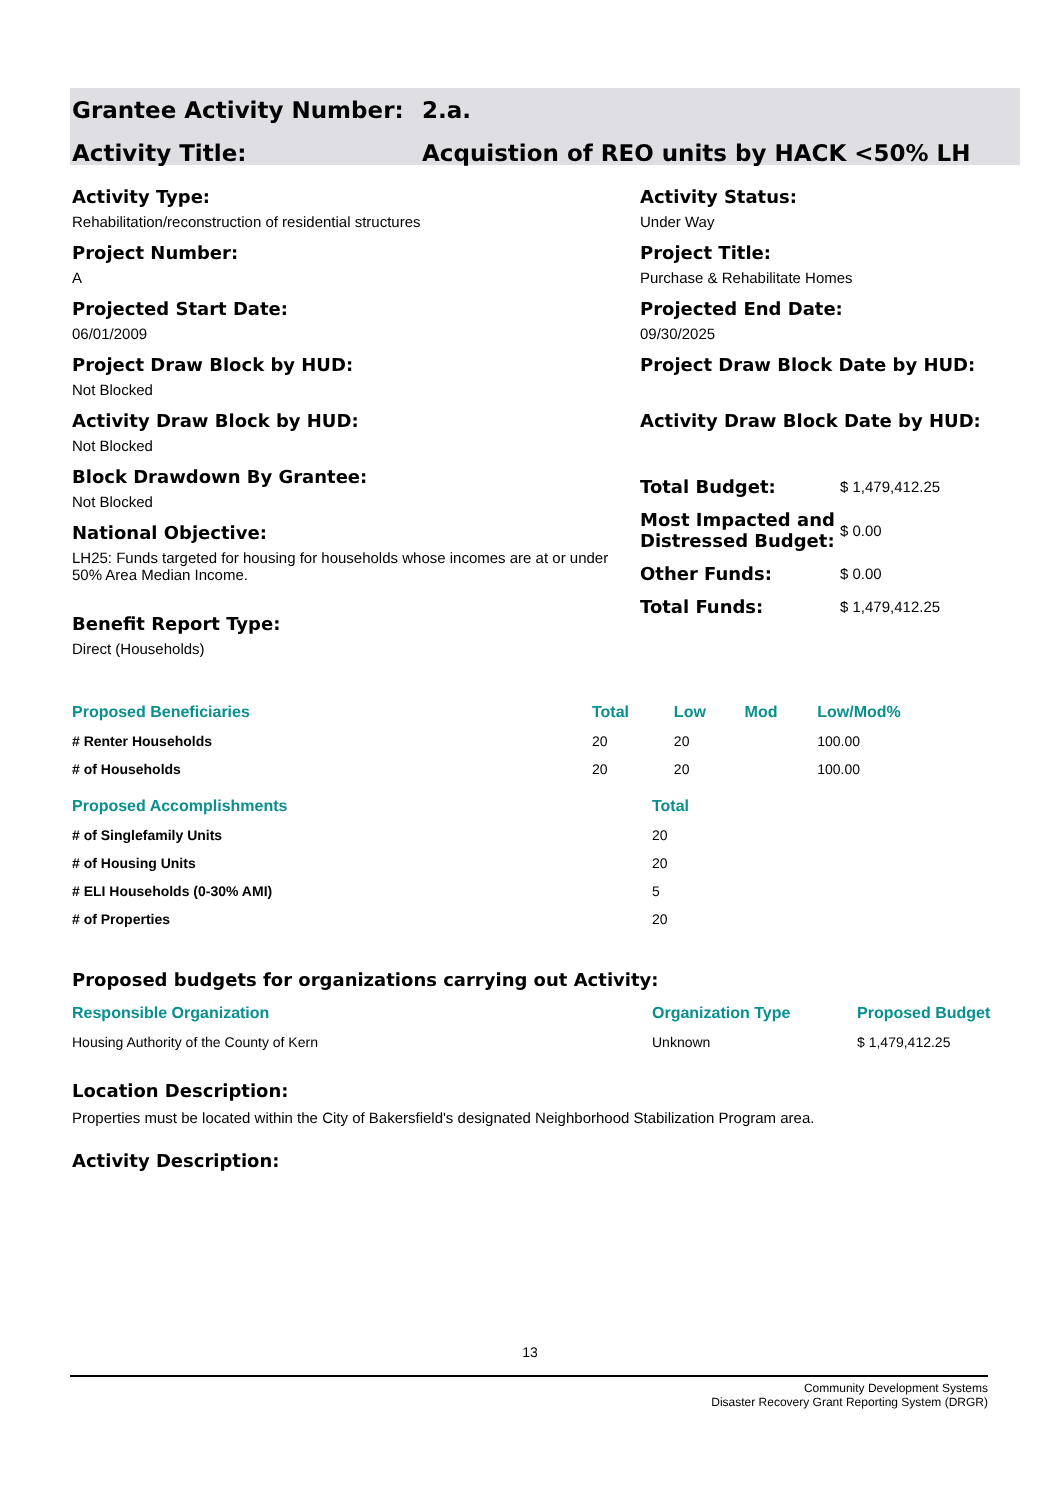Grantee Activity Number: 2.a.
Activity Title: Acquistion of REO units by HACK <50% LH
Activity Type:
Rehabilitation/reconstruction of residential structures
Project Number:
A
Projected Start Date:
06/01/2009
Project Draw Block by HUD:
Not Blocked
Activity Draw Block by HUD:
Not Blocked
Block Drawdown By Grantee:
Not Blocked
National Objective:
LH25: Funds targeted for housing for households whose incomes are at or under 50% Area Median Income.
Benefit Report Type:
Direct (Households)
Activity Status:
Under Way
Project Title:
Purchase & Rehabilitate Homes
Projected End Date:
09/30/2025
Project Draw Block Date by HUD:
Activity Draw Block Date by HUD:
| Total Budget: | $ 1,479,412.25 |
| Most Impacted and Distressed Budget: | $ 0.00 |
| Other Funds: | $ 0.00 |
| Total Funds: | $ 1,479,412.25 |
| Proposed Beneficiaries | Total | Low | Mod | Low/Mod% |
| --- | --- | --- | --- | --- |
| # Renter Households | 20 | 20 | | 100.00 |
| # of Households | 20 | 20 | | 100.00 |
| Proposed Accomplishments | Total |
| --- | --- |
| # of Singlefamily Units | 20 |
| # of Housing Units | 20 |
| # ELI Households (0-30% AMI) | 5 |
| # of Properties | 20 |
Proposed budgets for organizations carrying out Activity:
| Responsible Organization | Organization Type | Proposed Budget |
| --- | --- | --- |
| Housing Authority of the County of Kern | Unknown | $ 1,479,412.25 |
Location Description:
Properties must be located within the City of Bakersfield's designated Neighborhood Stabilization Program area.
Activity Description:
13
Community Development Systems
Disaster Recovery Grant Reporting System (DRGR)